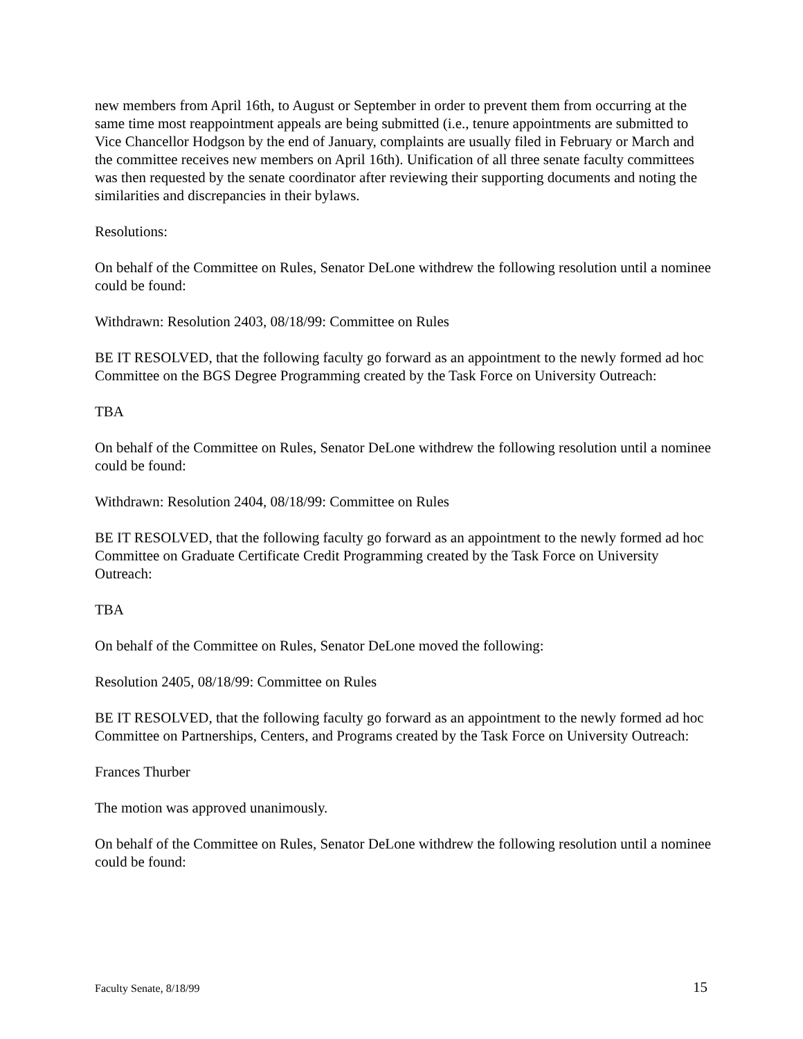new members from April 16th, to August or September in order to prevent them from occurring at the same time most reappointment appeals are being submitted (i.e., tenure appointments are submitted to Vice Chancellor Hodgson by the end of January, complaints are usually filed in February or March and the committee receives new members on April 16th). Unification of all three senate faculty committees was then requested by the senate coordinator after reviewing their supporting documents and noting the similarities and discrepancies in their bylaws.
Resolutions:
On behalf of the Committee on Rules, Senator DeLone withdrew the following resolution until a nominee could be found:
Withdrawn: Resolution 2403, 08/18/99: Committee on Rules
BE IT RESOLVED, that the following faculty go forward as an appointment to the newly formed ad hoc Committee on the BGS Degree Programming created by the Task Force on University Outreach:
TBA
On behalf of the Committee on Rules, Senator DeLone withdrew the following resolution until a nominee could be found:
Withdrawn: Resolution 2404, 08/18/99: Committee on Rules
BE IT RESOLVED, that the following faculty go forward as an appointment to the newly formed ad hoc Committee on Graduate Certificate Credit Programming created by the Task Force on University Outreach:
TBA
On behalf of the Committee on Rules, Senator DeLone moved the following:
Resolution 2405, 08/18/99: Committee on Rules
BE IT RESOLVED, that the following faculty go forward as an appointment to the newly formed ad hoc Committee on Partnerships, Centers, and Programs created by the Task Force on University Outreach:
Frances Thurber
The motion was approved unanimously.
On behalf of the Committee on Rules, Senator DeLone withdrew the following resolution until a nominee could be found:
Faculty Senate, 8/18/99 15